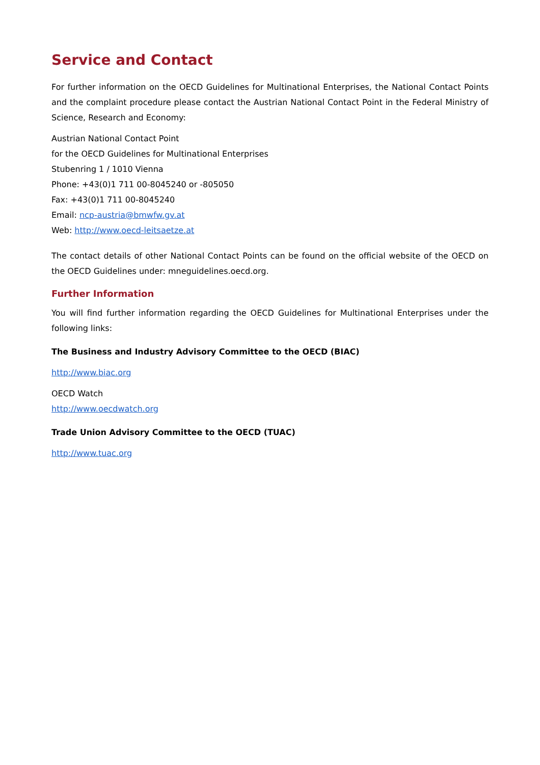Service and Contact
For further information on the OECD Guidelines for Multinational Enterprises, the National Contact Points and the complaint procedure please contact the Austrian National Contact Point in the Federal Ministry of Science, Research and Economy:
Austrian National Contact Point
for the OECD Guidelines for Multinational Enterprises
Stubenring 1 / 1010 Vienna
Phone: +43(0)1 711 00-8045240 or -805050
Fax: +43(0)1 711 00-8045240
Email: ncp-austria@bmwfw.gv.at
Web: http://www.oecd-leitsaetze.at
The contact details of other National Contact Points can be found on the official website of the OECD on the OECD Guidelines under: mneguidelines.oecd.org.
Further Information
You will find further information regarding the OECD Guidelines for Multinational Enterprises under the following links:
The Business and Industry Advisory Committee to the OECD (BIAC)
http://www.biac.org
OECD Watch
http://www.oecdwatch.org
Trade Union Advisory Committee to the OECD (TUAC)
http://www.tuac.org